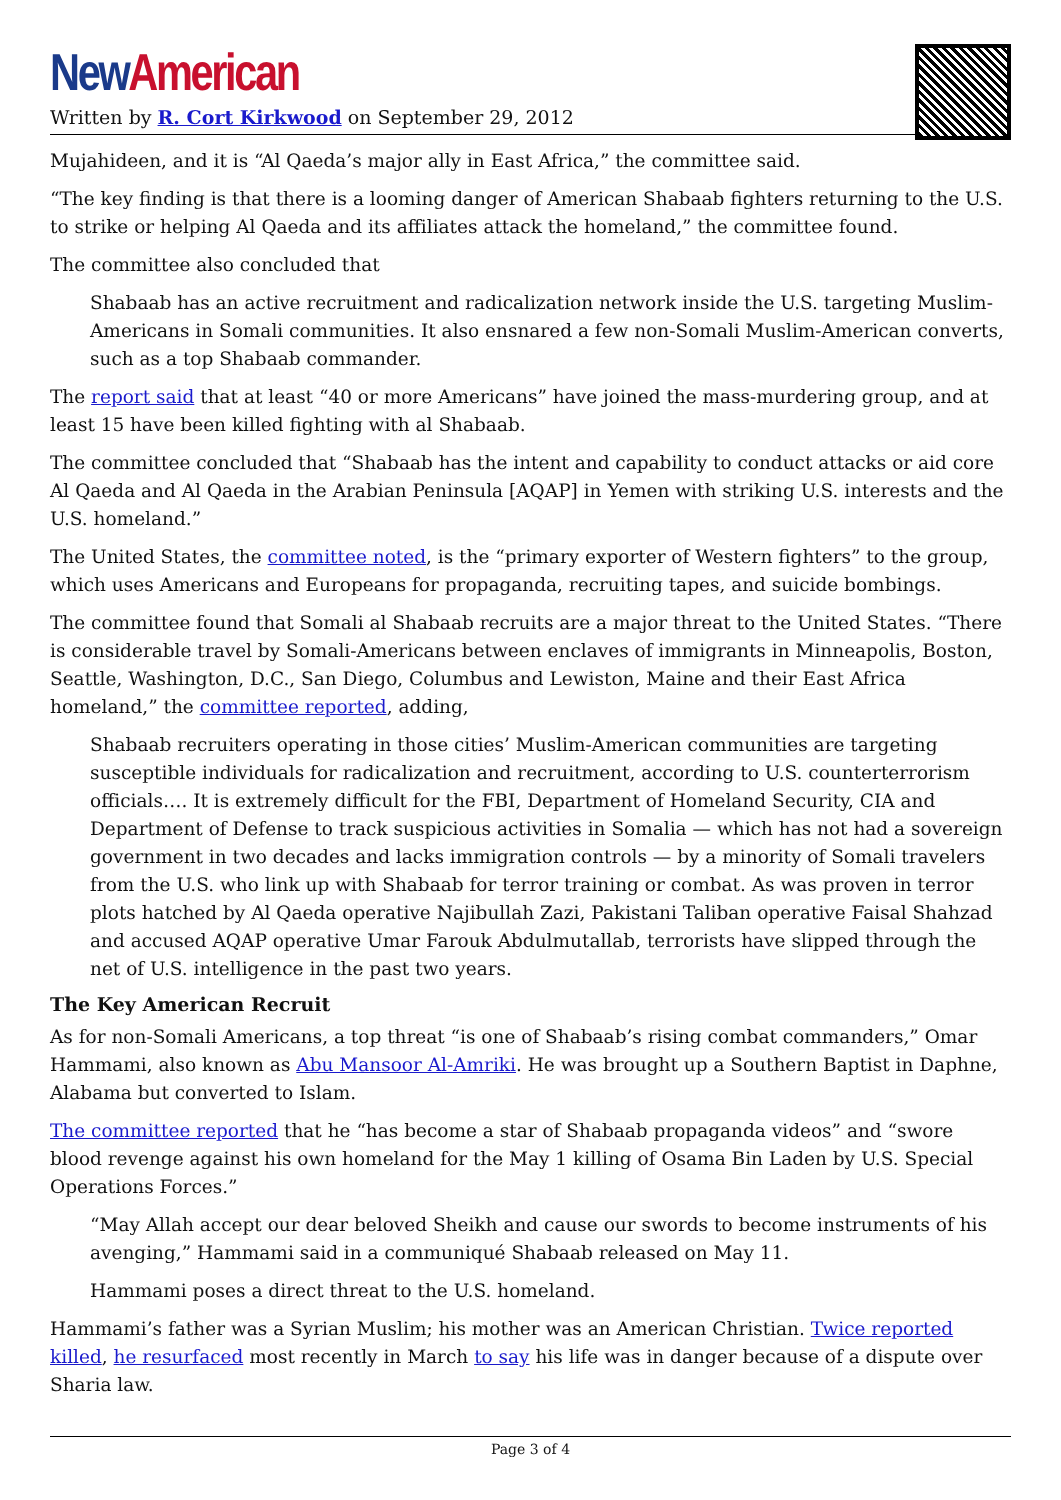New American
Written by R. Cort Kirkwood on September 29, 2012
Mujahideen, and it is “Al Qaeda’s major ally in East Africa,” the committee said.
“The key finding is that there is a looming danger of American Shabaab fighters returning to the U.S. to strike or helping Al Qaeda and its affiliates attack the homeland,” the committee found.
The committee also concluded that
Shabaab has an active recruitment and radicalization network inside the U.S. targeting Muslim-Americans in Somali communities. It also ensnared a few non-Somali Muslim-American converts, such as a top Shabaab commander.
The report said that at least “40 or more Americans” have joined the mass-murdering group, and at least 15 have been killed fighting with al Shabaab.
The committee concluded that “Shabaab has the intent and capability to conduct attacks or aid core Al Qaeda and Al Qaeda in the Arabian Peninsula [AQAP] in Yemen with striking U.S. interests and the U.S. homeland.”
The United States, the committee noted, is the “primary exporter of Western fighters” to the group, which uses Americans and Europeans for propaganda, recruiting tapes, and suicide bombings.
The committee found that Somali al Shabaab recruits are a major threat to the United States. “There is considerable travel by Somali-Americans between enclaves of immigrants in Minneapolis, Boston, Seattle, Washington, D.C., San Diego, Columbus and Lewiston, Maine and their East Africa homeland,” the committee reported, adding,
Shabaab recruiters operating in those cities’ Muslim-American communities are targeting susceptible individuals for radicalization and recruitment, according to U.S. counterterrorism officials…. It is extremely difficult for the FBI, Department of Homeland Security, CIA and Department of Defense to track suspicious activities in Somalia — which has not had a sovereign government in two decades and lacks immigration controls — by a minority of Somali travelers from the U.S. who link up with Shabaab for terror training or combat. As was proven in terror plots hatched by Al Qaeda operative Najibullah Zazi, Pakistani Taliban operative Faisal Shahzad and accused AQAP operative Umar Farouk Abdulmutallab, terrorists have slipped through the net of U.S. intelligence in the past two years.
The Key American Recruit
As for non-Somali Americans, a top threat “is one of Shabaab’s rising combat commanders,” Omar Hammami, also known as Abu Mansoor Al-Amriki. He was brought up a Southern Baptist in Daphne, Alabama but converted to Islam.
The committee reported that he “has become a star of Shabaab propaganda videos” and “swore blood revenge against his own homeland for the May 1 killing of Osama Bin Laden by U.S. Special Operations Forces.”
“May Allah accept our dear beloved Sheikh and cause our swords to become instruments of his avenging,” Hammami said in a communiqué Shabaab released on May 11.
Hammami poses a direct threat to the U.S. homeland.
Hammami’s father was a Syrian Muslim; his mother was an American Christian. Twice reported killed, he resurfaced most recently in March to say his life was in danger because of a dispute over Sharia law.
Page 3 of 4